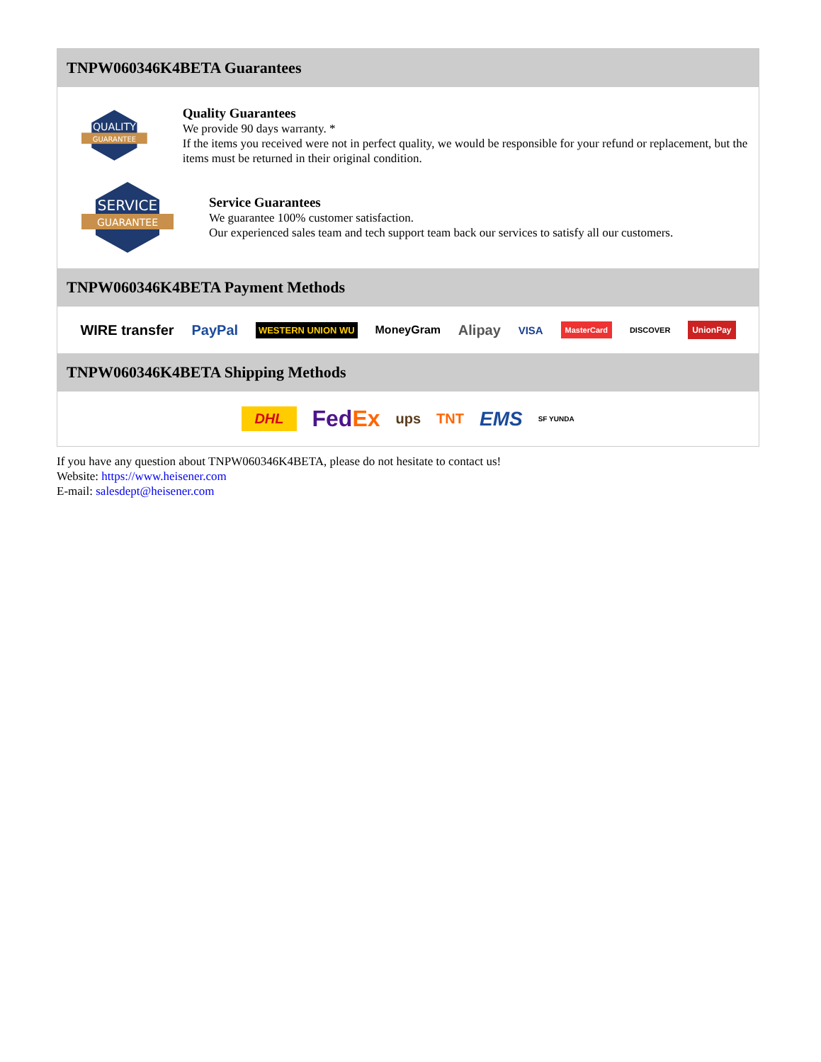TNPW060346K4BETA Guarantees
QUALITY
GUARANTEE
Quality Guarantees
We provide 90 days warranty. *
If the items you received were not in perfect quality, we would be responsible for your refund or replacement, but the items must be returned in their original condition.
SERVICE
GUARANTEE
Service Guarantees
We guarantee 100% customer satisfaction.
Our experienced sales team and tech support team back our services to satisfy all our customers.
TNPW060346K4BETA Payment Methods
WIRE transfer PayPal WESTERN UNION WU MoneyGram Alipay VISA MasterCard DISCOVER UnionPay
TNPW060346K4BETA Shipping Methods
DHL FedEx ups TNT EMS SF YUNDA
If you have any question about TNPW060346K4BETA, please do not hesitate to contact us!
Website: https://www.heisener.com
E-mail: salesdept@heisener.com